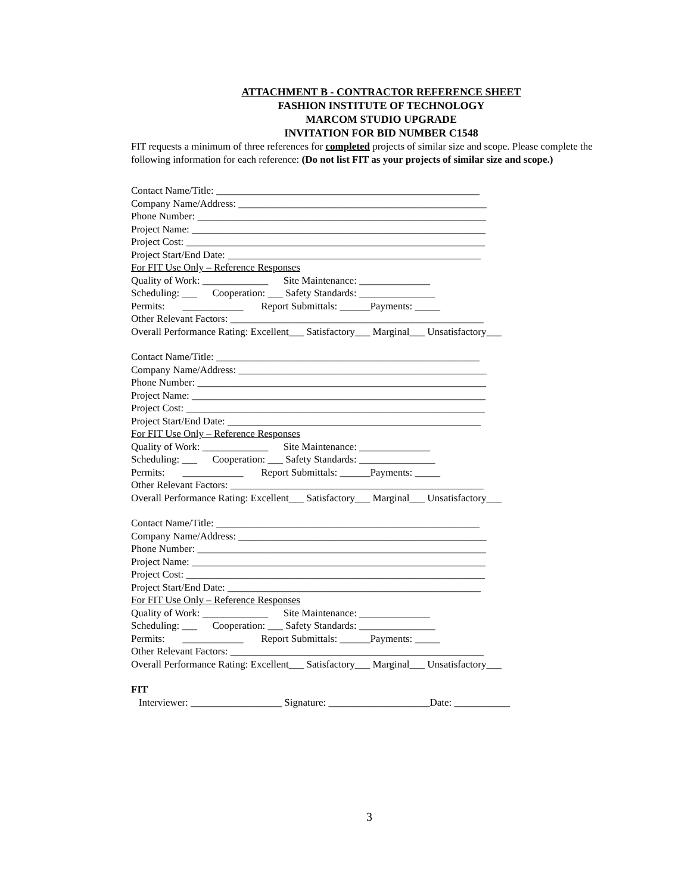ATTACHMENT B - CONTRACTOR REFERENCE SHEET
FASHION INSTITUTE OF TECHNOLOGY
MARCOM STUDIO UPGRADE
INVITATION FOR BID NUMBER C1548
FIT requests a minimum of three references for completed projects of similar size and scope. Please complete the following information for each reference: (Do not list FIT as your projects of similar size and scope.)
Contact Name/Title: ____________________________________________________
Company Name/Address: _________________________________________________
Phone Number: _________________________________________________________
Project Name: __________________________________________________________
Project Cost: ___________________________________________________________
Project Start/End Date: __________________________________________________
For FIT Use Only – Reference Responses
Quality of Work: _____________ Site Maintenance: ______________
Scheduling: ___ Cooperation: ___ Safety Standards: _______________
Permits: ____________ Report Submittals: ______Payments: _____
Other Relevant Factors: __________________________________________________
Overall Performance Rating: Excellent___ Satisfactory___ Marginal___ Unsatisfactory___
Contact Name/Title: ____________________________________________________
Company Name/Address: _________________________________________________
Phone Number: _________________________________________________________
Project Name: __________________________________________________________
Project Cost: ___________________________________________________________
Project Start/End Date: __________________________________________________
For FIT Use Only – Reference Responses
Quality of Work: _____________ Site Maintenance: ______________
Scheduling: ___ Cooperation: ___ Safety Standards: _______________
Permits: ____________ Report Submittals: ______Payments: _____
Other Relevant Factors: __________________________________________________
Overall Performance Rating: Excellent___ Satisfactory___ Marginal___ Unsatisfactory___
Contact Name/Title: ____________________________________________________
Company Name/Address: _________________________________________________
Phone Number: _________________________________________________________
Project Name: __________________________________________________________
Project Cost: ___________________________________________________________
Project Start/End Date: __________________________________________________
For FIT Use Only – Reference Responses
Quality of Work: _____________ Site Maintenance: ______________
Scheduling: ___ Cooperation: ___ Safety Standards: _______________
Permits: ____________ Report Submittals: ______Payments: _____
Other Relevant Factors: __________________________________________________
Overall Performance Rating: Excellent___ Satisfactory___ Marginal___ Unsatisfactory___
FIT
Interviewer: __________________ Signature: ____________________Date: ___________
3